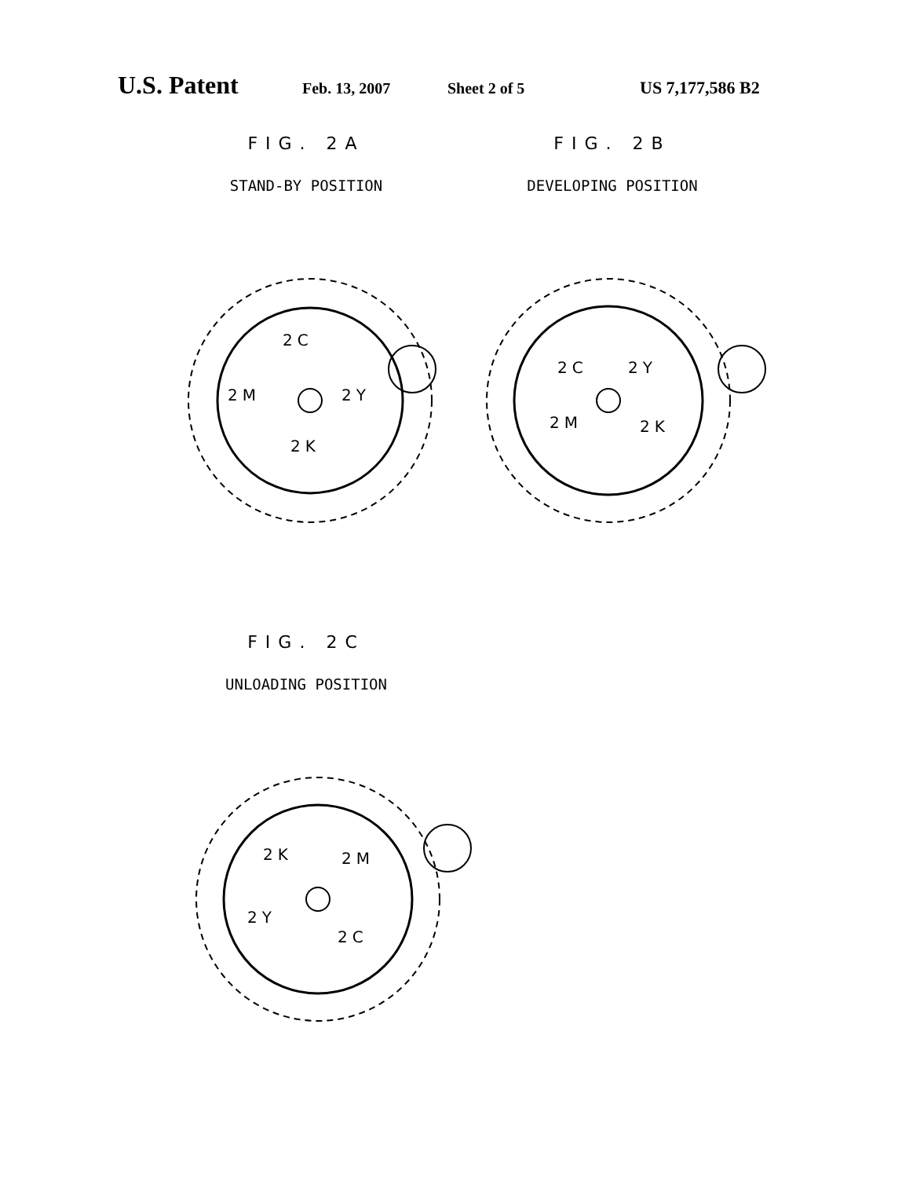U.S. Patent Feb. 13, 2007 Sheet 2 of 5 US 7,177,586 B2
FIG. 2A
STAND-BY POSITION
2M
2Y
2C
2K
FIG. 2B
DEVELOPING POSITION
2C
2Y
2M
2K
FIG. 2C
UNLOADING POSITION
2K
2M
2Y
2C